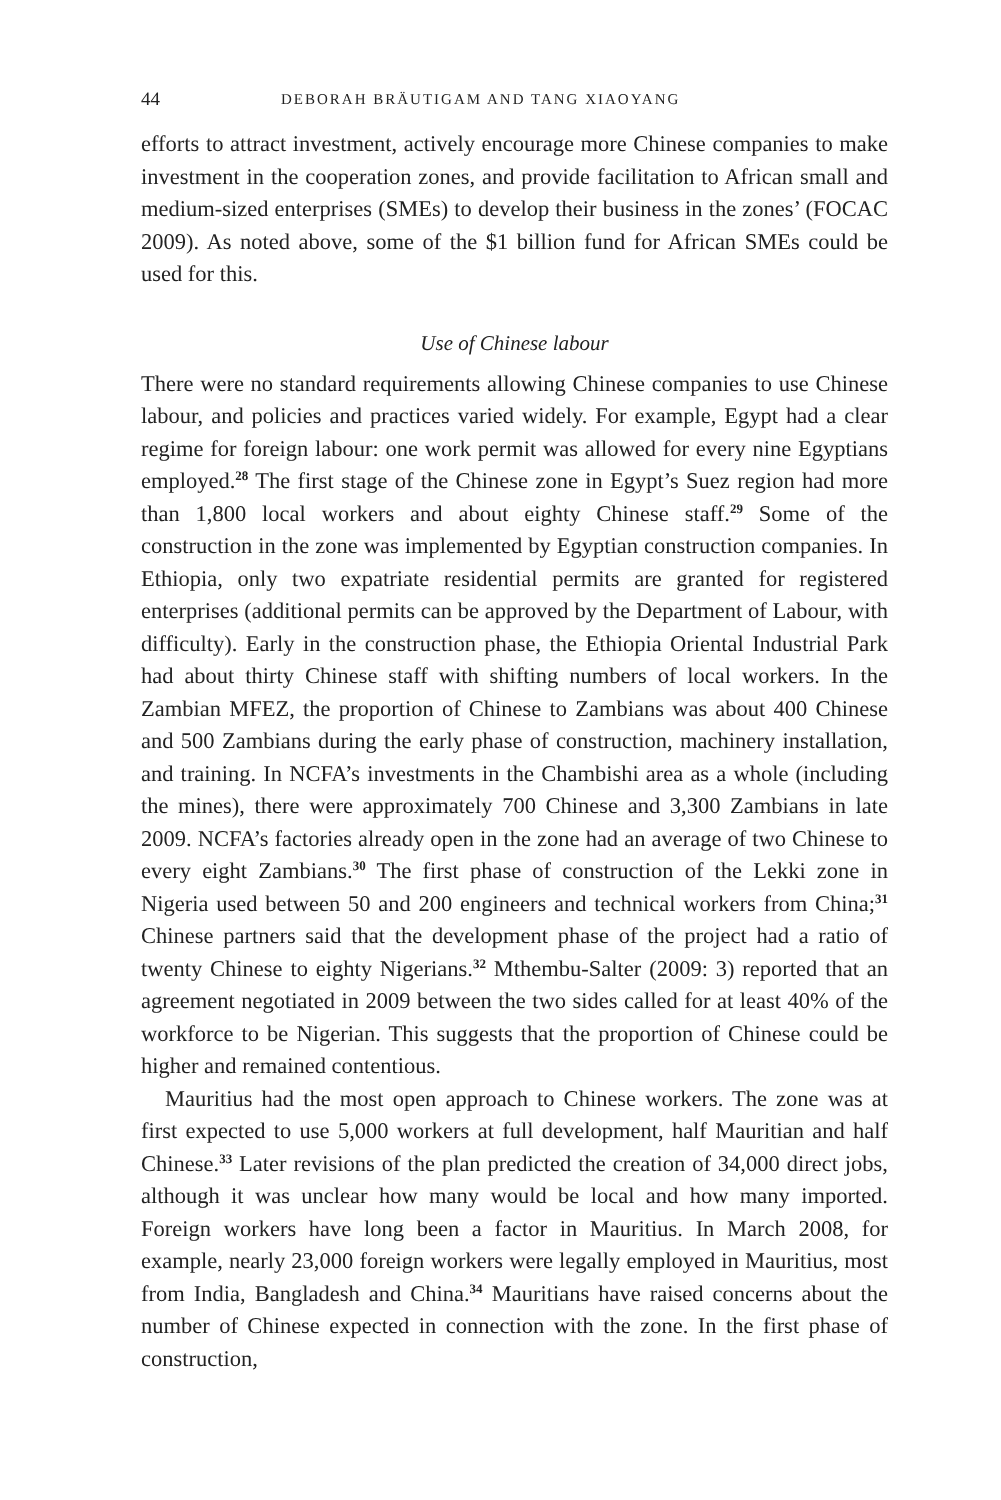44 DEBORAH BRÄUTIGAM AND TANG XIAOYANG
efforts to attract investment, actively encourage more Chinese companies to make investment in the cooperation zones, and provide facilitation to African small and medium-sized enterprises (SMEs) to develop their business in the zones’ (FOCAC 2009). As noted above, some of the $1 billion fund for African SMEs could be used for this.
Use of Chinese labour
There were no standard requirements allowing Chinese companies to use Chinese labour, and policies and practices varied widely. For example, Egypt had a clear regime for foreign labour: one work permit was allowed for every nine Egyptians employed.<sup>28</sup> The first stage of the Chinese zone in Egypt’s Suez region had more than 1,800 local workers and about eighty Chinese staff.<sup>29</sup> Some of the construction in the zone was implemented by Egyptian construction companies. In Ethiopia, only two expatriate residential permits are granted for registered enterprises (additional permits can be approved by the Department of Labour, with difficulty). Early in the construction phase, the Ethiopia Oriental Industrial Park had about thirty Chinese staff with shifting numbers of local workers. In the Zambian MFEZ, the proportion of Chinese to Zambians was about 400 Chinese and 500 Zambians during the early phase of construction, machinery installation, and training. In NCFA’s investments in the Chambishi area as a whole (including the mines), there were approximately 700 Chinese and 3,300 Zambians in late 2009. NCFA’s factories already open in the zone had an average of two Chinese to every eight Zambians.<sup>30</sup> The first phase of construction of the Lekki zone in Nigeria used between 50 and 200 engineers and technical workers from China;<sup>31</sup> Chinese partners said that the development phase of the project had a ratio of twenty Chinese to eighty Nigerians.<sup>32</sup> Mthembu-Salter (2009: 3) reported that an agreement negotiated in 2009 between the two sides called for at least 40% of the workforce to be Nigerian. This suggests that the proportion of Chinese could be higher and remained contentious.
Mauritius had the most open approach to Chinese workers. The zone was at first expected to use 5,000 workers at full development, half Mauritian and half Chinese.<sup>33</sup> Later revisions of the plan predicted the creation of 34,000 direct jobs, although it was unclear how many would be local and how many imported. Foreign workers have long been a factor in Mauritius. In March 2008, for example, nearly 23,000 foreign workers were legally employed in Mauritius, most from India, Bangladesh and China.<sup>34</sup> Mauritians have raised concerns about the number of Chinese expected in connection with the zone. In the first phase of construction,